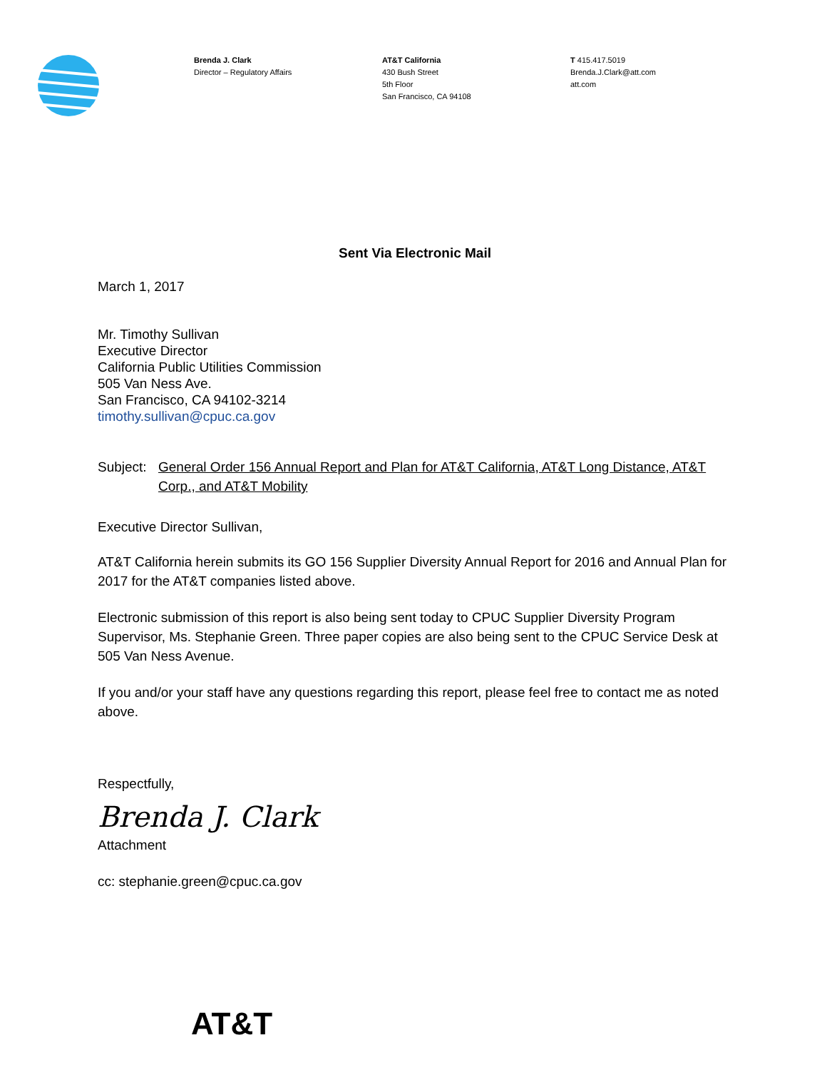Brenda J. Clark
Director – Regulatory Affairs
AT&T California
430 Bush Street
5th Floor
San Francisco, CA 94108
T 415.417.5019
Brenda.J.Clark@att.com
att.com
Sent Via Electronic Mail
March 1, 2017
Mr. Timothy Sullivan
Executive Director
California Public Utilities Commission
505 Van Ness Ave.
San Francisco, CA 94102-3214
timothy.sullivan@cpuc.ca.gov
Subject: General Order 156 Annual Report and Plan for AT&T California, AT&T Long Distance, AT&T Corp., and AT&T Mobility
Executive Director Sullivan,
AT&T California herein submits its GO 156 Supplier Diversity Annual Report for 2016 and Annual Plan for 2017 for the AT&T companies listed above.
Electronic submission of this report is also being sent today to CPUC Supplier Diversity Program Supervisor, Ms. Stephanie Green. Three paper copies are also being sent to the CPUC Service Desk at 505 Van Ness Avenue.
If you and/or your staff have any questions regarding this report, please feel free to contact me as noted above.
Respectfully,
Brenda J. Clark
Attachment
cc: stephanie.green@cpuc.ca.gov
AT&T